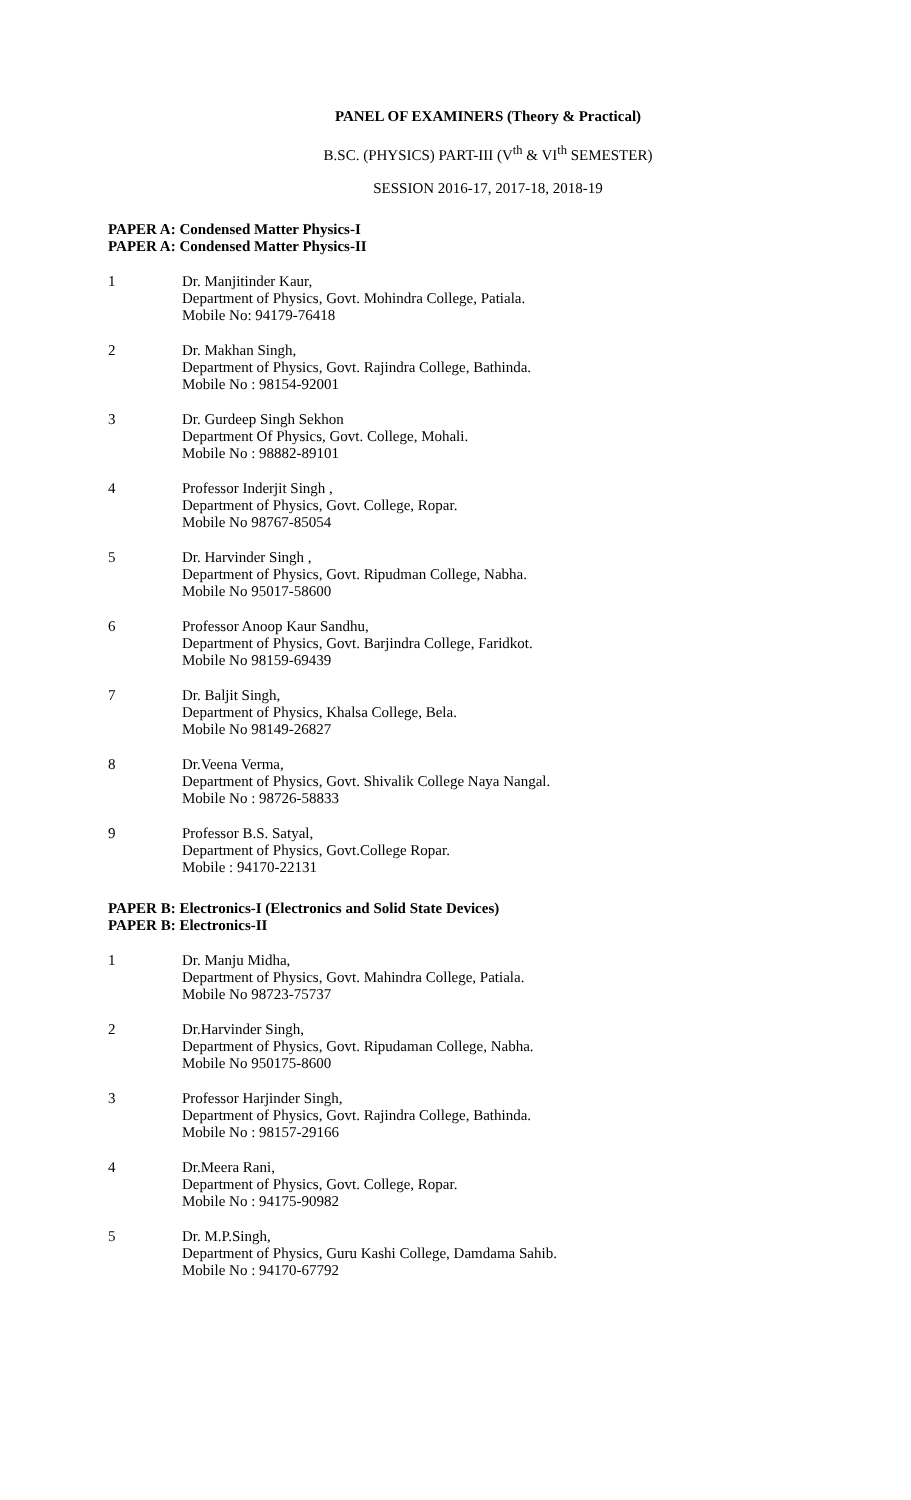PANEL OF EXAMINERS (Theory & Practical)
B.SC. (PHYSICS) PART-III (V<sup>th</sup> & VI<sup>th</sup> SEMESTER)
SESSION 2016-17, 2017-18, 2018-19
PAPER A: Condensed Matter Physics-I
PAPER A: Condensed Matter Physics-II
1 Dr. Manjitinder Kaur,
Department of Physics, Govt. Mohindra College, Patiala.
Mobile No: 94179-76418
2 Dr. Makhan Singh,
Department of Physics, Govt. Rajindra College, Bathinda.
Mobile No : 98154-92001
3 Dr. Gurdeep Singh Sekhon
Department Of Physics, Govt. College, Mohali.
Mobile No : 98882-89101
4 Professor Inderjit Singh ,
Department of Physics, Govt. College, Ropar.
Mobile No 98767-85054
5 Dr. Harvinder Singh ,
Department of Physics, Govt. Ripudman College, Nabha.
Mobile No 95017-58600
6 Professor Anoop Kaur Sandhu,
Department of Physics, Govt. Barjindra College, Faridkot.
Mobile No 98159-69439
7 Dr. Baljit Singh,
Department of Physics, Khalsa College, Bela.
Mobile No 98149-26827
8 Dr.Veena Verma,
Department of Physics, Govt. Shivalik College Naya Nangal.
Mobile No : 98726-58833
9 Professor B.S. Satyal,
Department of Physics, Govt.College Ropar.
Mobile : 94170-22131
PAPER B: Electronics-I (Electronics and Solid State Devices)
PAPER B: Electronics-II
1 Dr. Manju Midha,
Department of Physics, Govt. Mahindra College, Patiala.
Mobile No 98723-75737
2 Dr.Harvinder Singh,
Department of Physics, Govt. Ripudaman College, Nabha.
Mobile No 950175-8600
3 Professor Harjinder Singh,
Department of Physics, Govt. Rajindra College, Bathinda.
Mobile No : 98157-29166
4 Dr.Meera Rani,
Department of Physics, Govt. College, Ropar.
Mobile No : 94175-90982
5 Dr. M.P.Singh,
Department of Physics, Guru Kashi College, Damdama Sahib.
Mobile No : 94170-67792